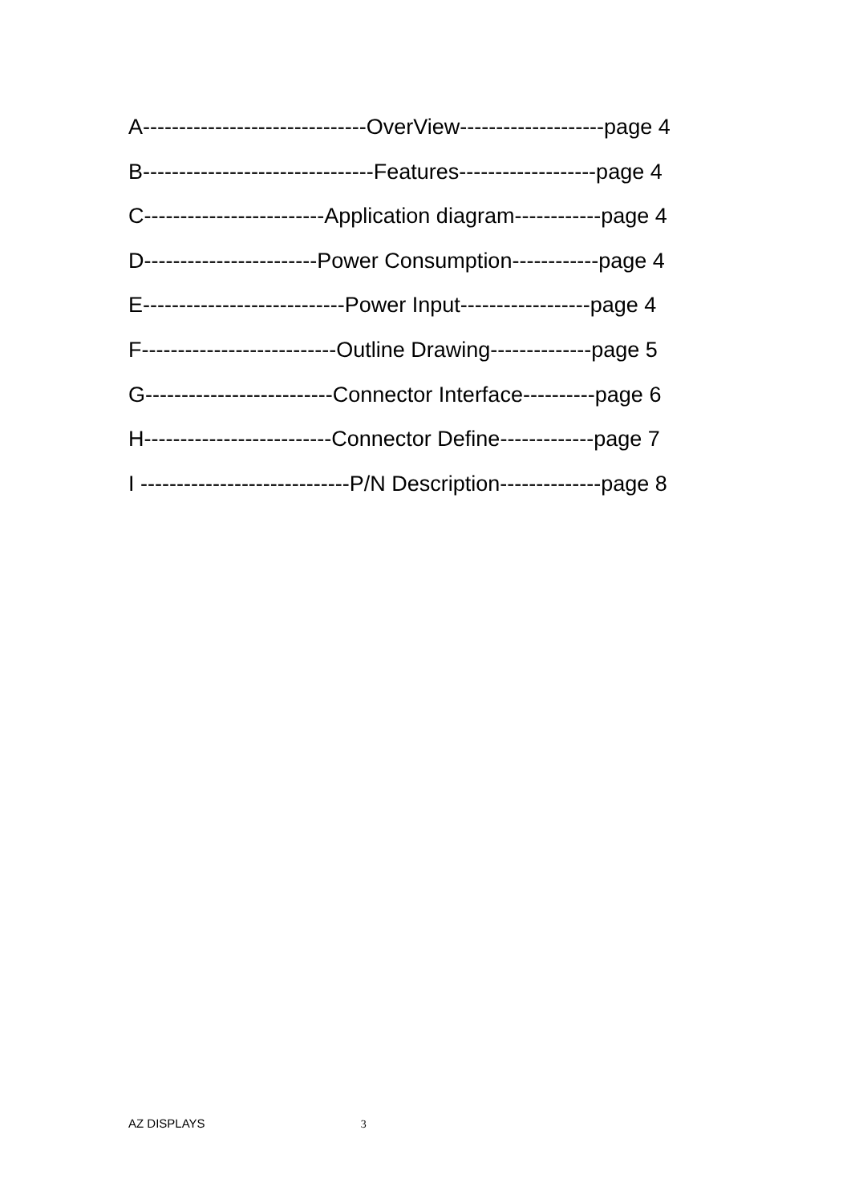A-------------------------------OverView--------------------page 4
B--------------------------------Features-------------------page 4
C-------------------------Application diagram------------page 4
D------------------------Power Consumption------------page 4
E----------------------------Power Input------------------page 4
F---------------------------Outline Drawing--------------page 5
G--------------------------Connector Interface----------page 6
H--------------------------Connector Define-------------page 7
I -----------------------------P/N Description--------------page 8
AZ DISPLAYS 3